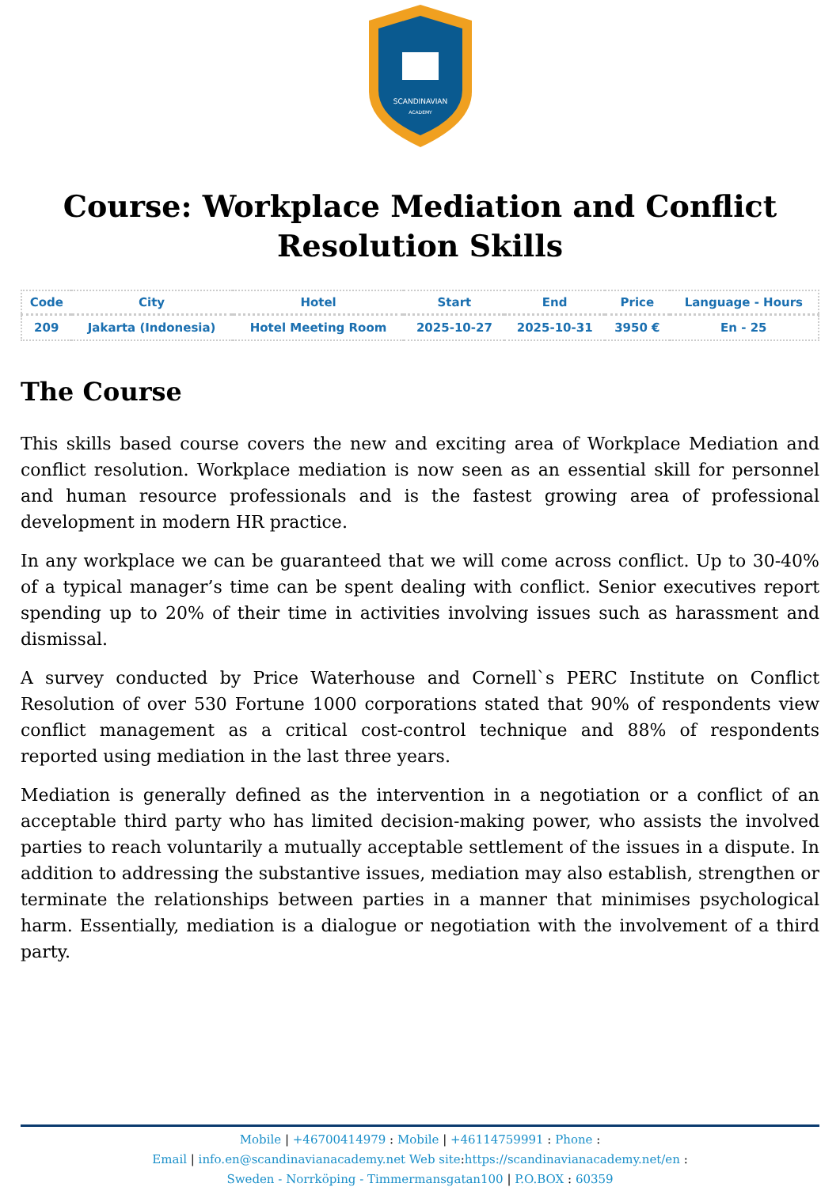SCANDINAVIAN
ACADEMY
Course: Workplace Mediation and Conflict Resolution Skills
| Code | City | Hotel | Start | End | Price | Language - Hours |
| --- | --- | --- | --- | --- | --- | --- |
| 209 | Jakarta (Indonesia) | Hotel Meeting Room | 2025-10-27 | 2025-10-31 | 3950 € | En - 25 |
The Course
This skills based course covers the new and exciting area of Workplace Mediation and conflict resolution. Workplace mediation is now seen as an essential skill for personnel and human resource professionals and is the fastest growing area of professional development in modern HR practice.
In any workplace we can be guaranteed that we will come across conflict. Up to 30-40% of a typical manager’s time can be spent dealing with conflict. Senior executives report spending up to 20% of their time in activities involving issues such as harassment and dismissal.
A survey conducted by Price Waterhouse and Cornell`s PERC Institute on Conflict Resolution of over 530 Fortune 1000 corporations stated that 90% of respondents view conflict management as a critical cost-control technique and 88% of respondents reported using mediation in the last three years.
Mediation is generally defined as the intervention in a negotiation or a conflict of an acceptable third party who has limited decision-making power, who assists the involved parties to reach voluntarily a mutually acceptable settlement of the issues in a dispute. In addition to addressing the substantive issues, mediation may also establish, strengthen or terminate the relationships between parties in a manner that minimises psychological harm. Essentially, mediation is a dialogue or negotiation with the involvement of a third party.
Mobile | +46700414979 : Mobile | +46114759991 : Phone :
Email | info.en@scandinavianacademy.net Web site: https://scandinavianacademy.net/en :
Sweden - Norrköping - Timmermansgatan100 | P.O.BOX : 60359